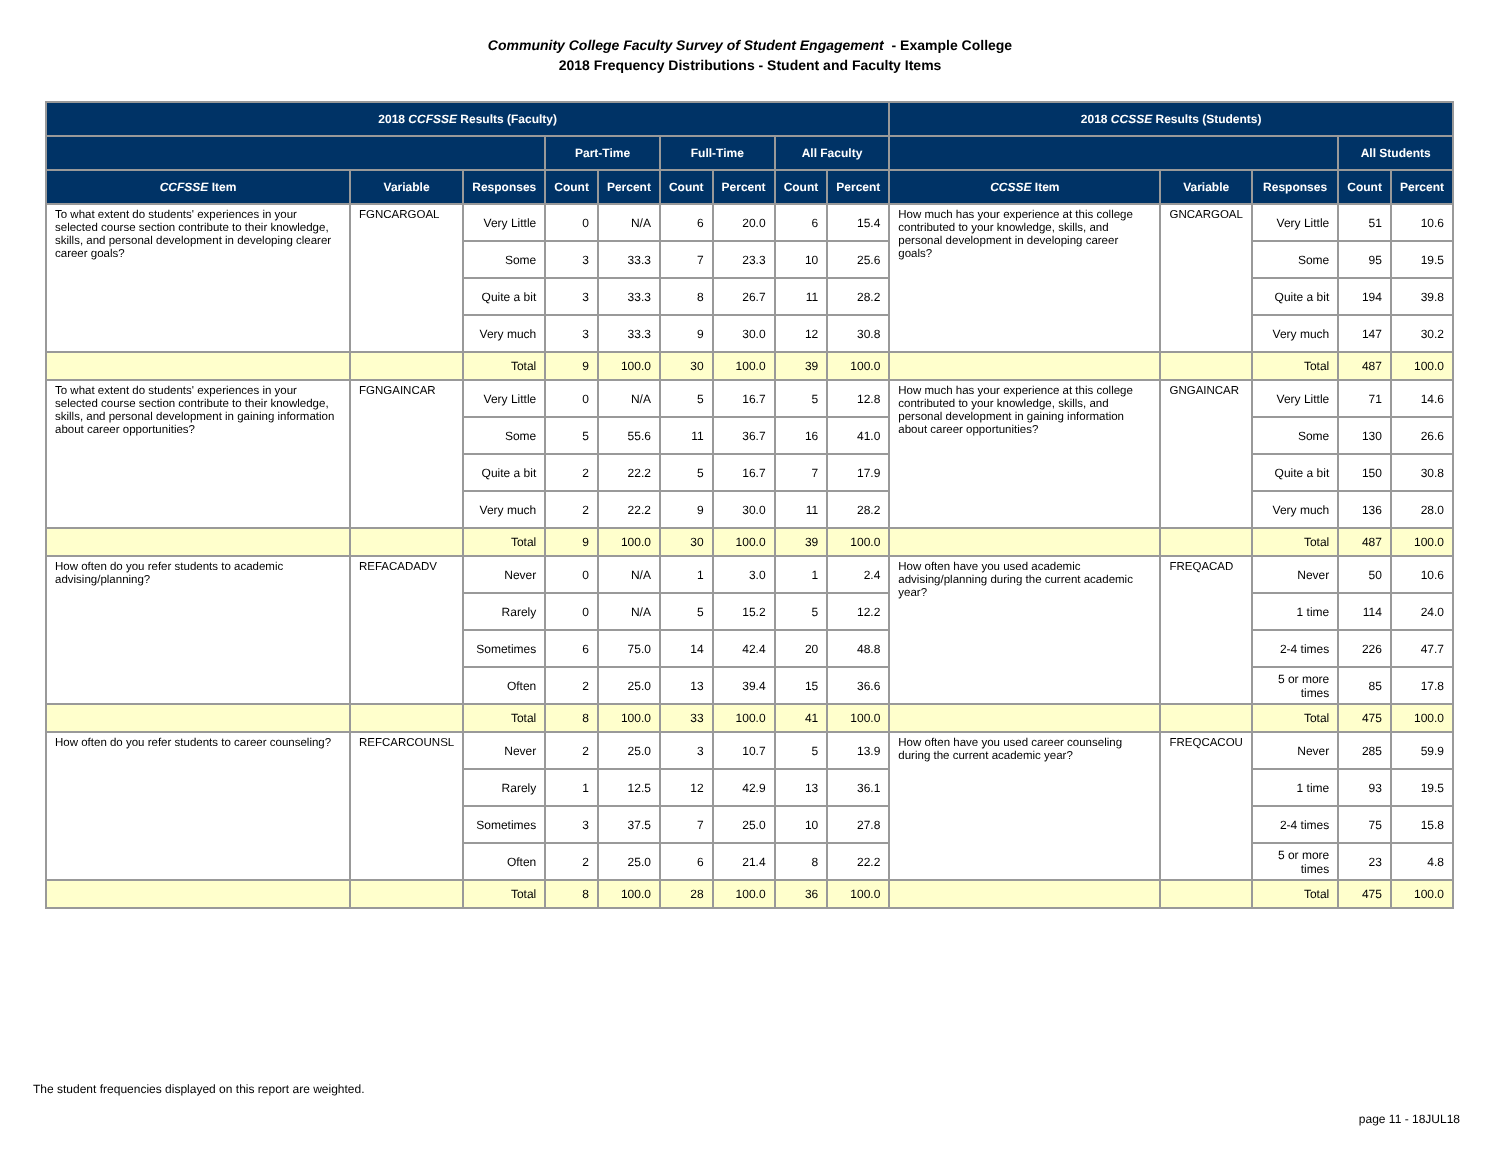Community College Faculty Survey of Student Engagement - Example College
2018 Frequency Distributions - Student and Faculty Items
| 2018 CCFSSE Results (Faculty) | | | | | | | | | 2018 CCSSE Results (Students) | | | | |
| --- | --- | --- | --- | --- | --- | --- | --- | --- | --- | --- | --- | --- | --- |
| | | | Part-Time | | Full-Time | | All Faculty | | | | | All Students | |
| CCFSSE Item | Variable | Responses | Count | Percent | Count | Percent | Count | Percent | CCSSE Item | Variable | Responses | Count | Percent |
| To what extent do students' experiences in your selected course section contribute to their knowledge, skills, and personal development in developing clearer career goals? | FGNCARGOAL | Very Little | 0 | N/A | 6 | 20.0 | 6 | 15.4 | How much has your experience at this college contributed to your knowledge, skills, and personal development in developing career goals? | GNCARGOAL | Very Little | 51 | 10.6 |
| | | Some | 3 | 33.3 | 7 | 23.3 | 10 | 25.6 | | | Some | 95 | 19.5 |
| | | Quite a bit | 3 | 33.3 | 8 | 26.7 | 11 | 28.2 | | | Quite a bit | 194 | 39.8 |
| | | Very much | 3 | 33.3 | 9 | 30.0 | 12 | 30.8 | | | Very much | 147 | 30.2 |
| | | Total | 9 | 100.0 | 30 | 100.0 | 39 | 100.0 | | | Total | 487 | 100.0 |
| To what extent do students' experiences in your selected course section contribute to their knowledge, skills, and personal development in gaining information about career opportunities? | FGNGAINCAR | Very Little | 0 | N/A | 5 | 16.7 | 5 | 12.8 | How much has your experience at this college contributed to your knowledge, skills, and personal development in gaining information about career opportunities? | GNGAINCAR | Very Little | 71 | 14.6 |
| | | Some | 5 | 55.6 | 11 | 36.7 | 16 | 41.0 | | | Some | 130 | 26.6 |
| | | Quite a bit | 2 | 22.2 | 5 | 16.7 | 7 | 17.9 | | | Quite a bit | 150 | 30.8 |
| | | Very much | 2 | 22.2 | 9 | 30.0 | 11 | 28.2 | | | Very much | 136 | 28.0 |
| | | Total | 9 | 100.0 | 30 | 100.0 | 39 | 100.0 | | | Total | 487 | 100.0 |
| How often do you refer students to academic advising/planning? | REFACADADV | Never | 0 | N/A | 1 | 3.0 | 1 | 2.4 | How often have you used academic advising/planning during the current academic year? | FREQACAD | Never | 50 | 10.6 |
| | | Rarely | 0 | N/A | 5 | 15.2 | 5 | 12.2 | | | 1 time | 114 | 24.0 |
| | | Sometimes | 6 | 75.0 | 14 | 42.4 | 20 | 48.8 | | | 2-4 times | 226 | 47.7 |
| | | Often | 2 | 25.0 | 13 | 39.4 | 15 | 36.6 | | | 5 or more times | 85 | 17.8 |
| | | Total | 8 | 100.0 | 33 | 100.0 | 41 | 100.0 | | | Total | 475 | 100.0 |
| How often do you refer students to career counseling? | REFCARCOUNSL | Never | 2 | 25.0 | 3 | 10.7 | 5 | 13.9 | How often have you used career counseling during the current academic year? | FREQCACOU | Never | 285 | 59.9 |
| | | Rarely | 1 | 12.5 | 12 | 42.9 | 13 | 36.1 | | | 1 time | 93 | 19.5 |
| | | Sometimes | 3 | 37.5 | 7 | 25.0 | 10 | 27.8 | | | 2-4 times | 75 | 15.8 |
| | | Often | 2 | 25.0 | 6 | 21.4 | 8 | 22.2 | | | 5 or more times | 23 | 4.8 |
| | | Total | 8 | 100.0 | 28 | 100.0 | 36 | 100.0 | | | Total | 475 | 100.0 |
The student frequencies displayed on this report are weighted.
page 11 - 18JUL18